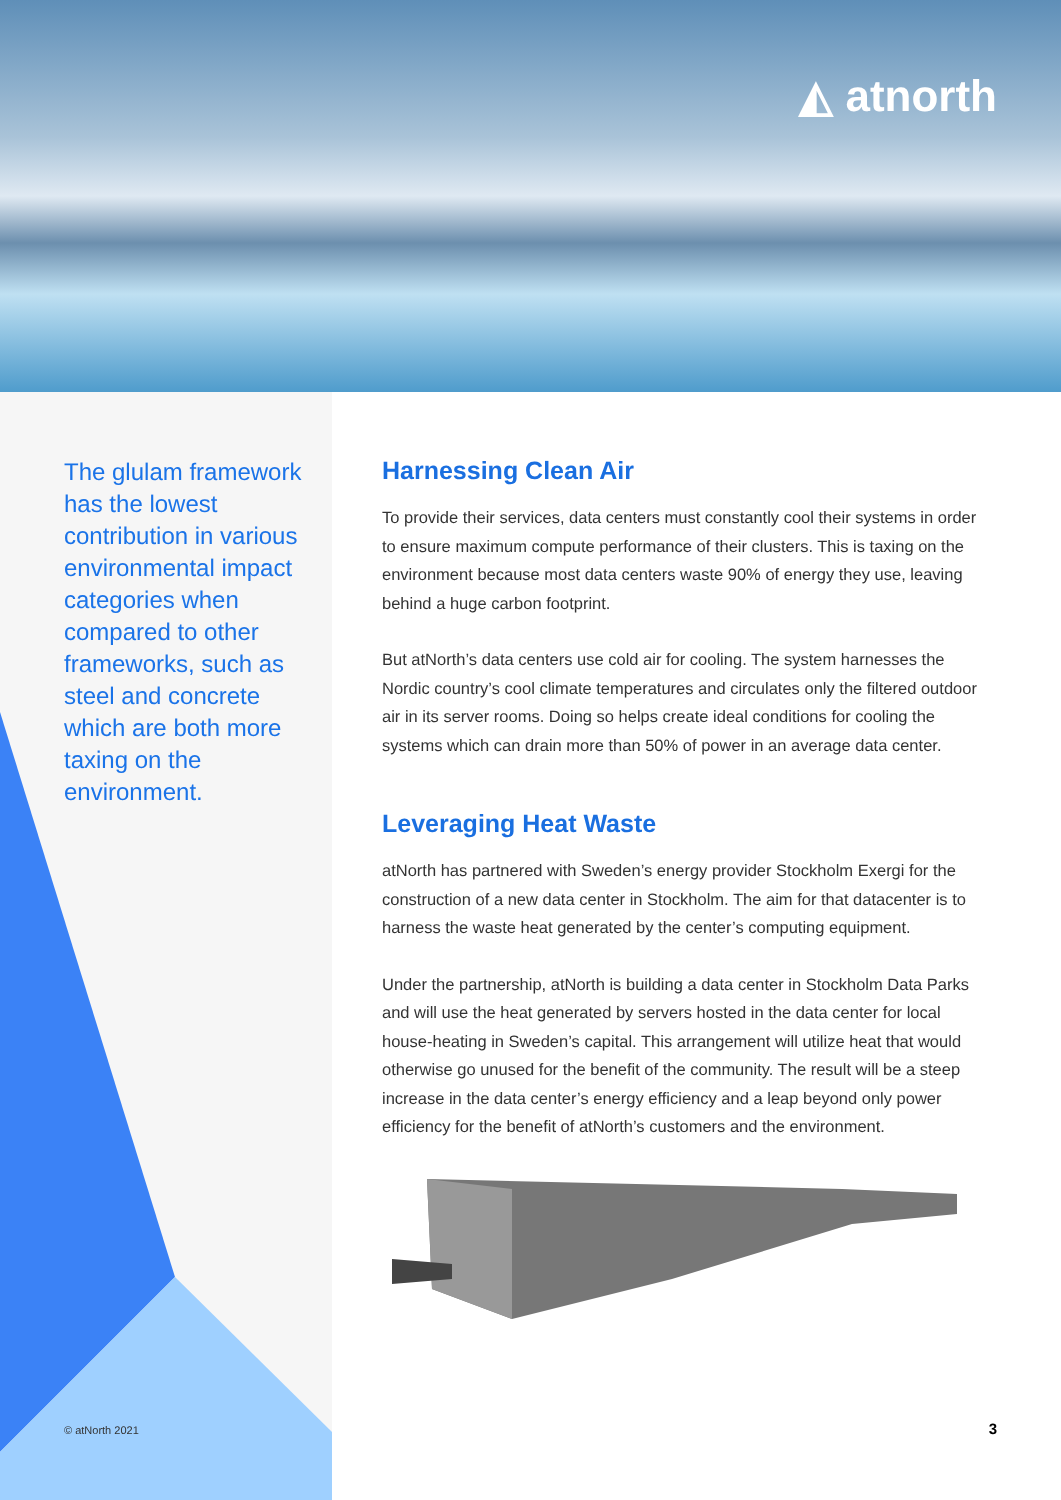◭ atnorth
The glulam framework has the lowest contribution in various environmental impact categories when compared to other frameworks, such as steel and concrete which are both more taxing on the environment.
Harnessing Clean Air
To provide their services, data centers must constantly cool their systems in order to ensure maximum compute performance of their clusters. This is taxing on the environment because most data centers waste 90% of energy they use, leaving behind a huge carbon footprint.
But atNorth’s data centers use cold air for cooling. The system harnesses the Nordic country’s cool climate temperatures and circulates only the filtered outdoor air in its server rooms. Doing so helps create ideal conditions for cooling the systems which can drain more than 50% of power in an average data center.
Leveraging Heat Waste
atNorth has partnered with Sweden’s energy provider Stockholm Exergi for the construction of a new data center in Stockholm. The aim for that datacenter is to harness the waste heat generated by the center’s computing equipment.
Under the partnership, atNorth is building a data center in Stockholm Data Parks and will use the heat generated by servers hosted in the data center for local house-heating in Sweden’s capital. This arrangement will utilize heat that would otherwise go unused for the benefit of the community. The result will be a steep increase in the data center’s energy efficiency and a leap beyond only power efficiency for the benefit of atNorth’s customers and the environment.
© atNorth 2021 3